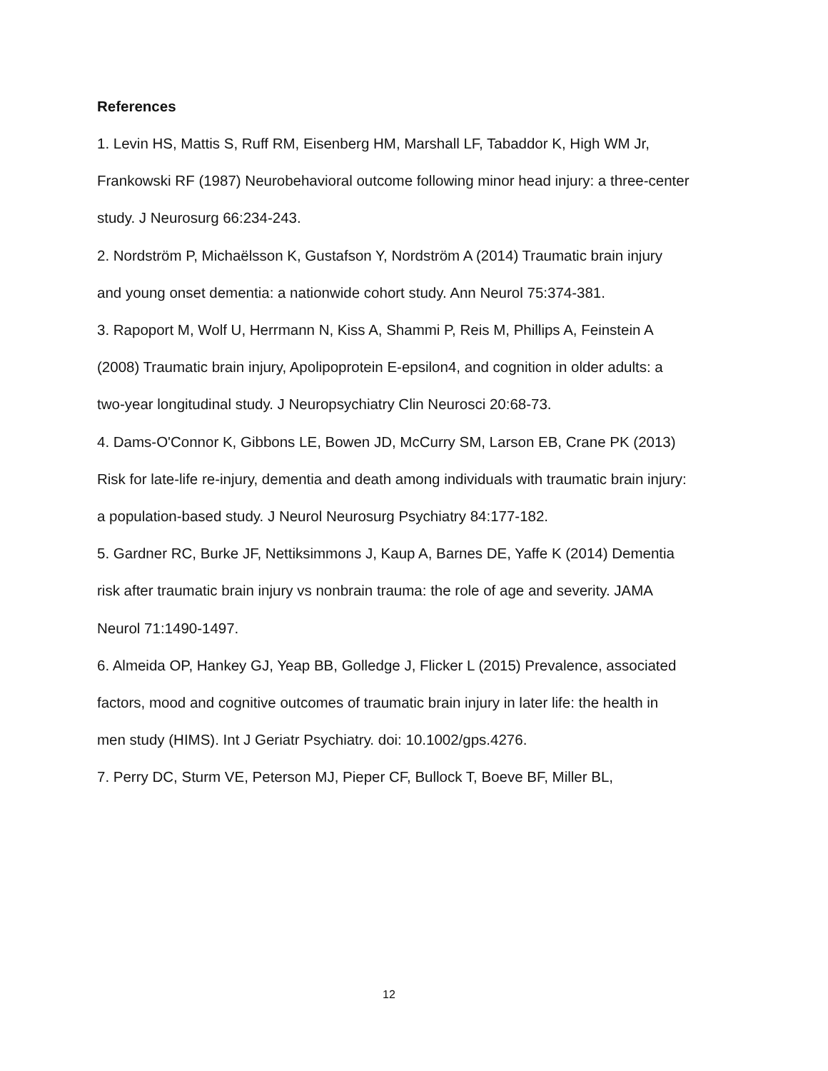References
1. Levin HS, Mattis S, Ruff RM, Eisenberg HM, Marshall LF, Tabaddor K, High WM Jr, Frankowski RF (1987) Neurobehavioral outcome following minor head injury: a three-center study. J Neurosurg 66:234-243.
2. Nordström P, Michaëlsson K, Gustafson Y, Nordström A (2014) Traumatic brain injury and young onset dementia: a nationwide cohort study. Ann Neurol 75:374-381.
3. Rapoport M, Wolf U, Herrmann N, Kiss A, Shammi P, Reis M, Phillips A, Feinstein A (2008) Traumatic brain injury, Apolipoprotein E-epsilon4, and cognition in older adults: a two-year longitudinal study. J Neuropsychiatry Clin Neurosci 20:68-73.
4. Dams-O'Connor K, Gibbons LE, Bowen JD, McCurry SM, Larson EB, Crane PK (2013) Risk for late-life re-injury, dementia and death among individuals with traumatic brain injury: a population-based study. J Neurol Neurosurg Psychiatry 84:177-182.
5. Gardner RC, Burke JF, Nettiksimmons J, Kaup A, Barnes DE, Yaffe K (2014) Dementia risk after traumatic brain injury vs nonbrain trauma: the role of age and severity. JAMA Neurol 71:1490-1497.
6. Almeida OP, Hankey GJ, Yeap BB, Golledge J, Flicker L (2015) Prevalence, associated factors, mood and cognitive outcomes of traumatic brain injury in later life: the health in men study (HIMS). Int J Geriatr Psychiatry. doi: 10.1002/gps.4276.
7. Perry DC, Sturm VE, Peterson MJ, Pieper CF, Bullock T, Boeve BF, Miller BL,
12